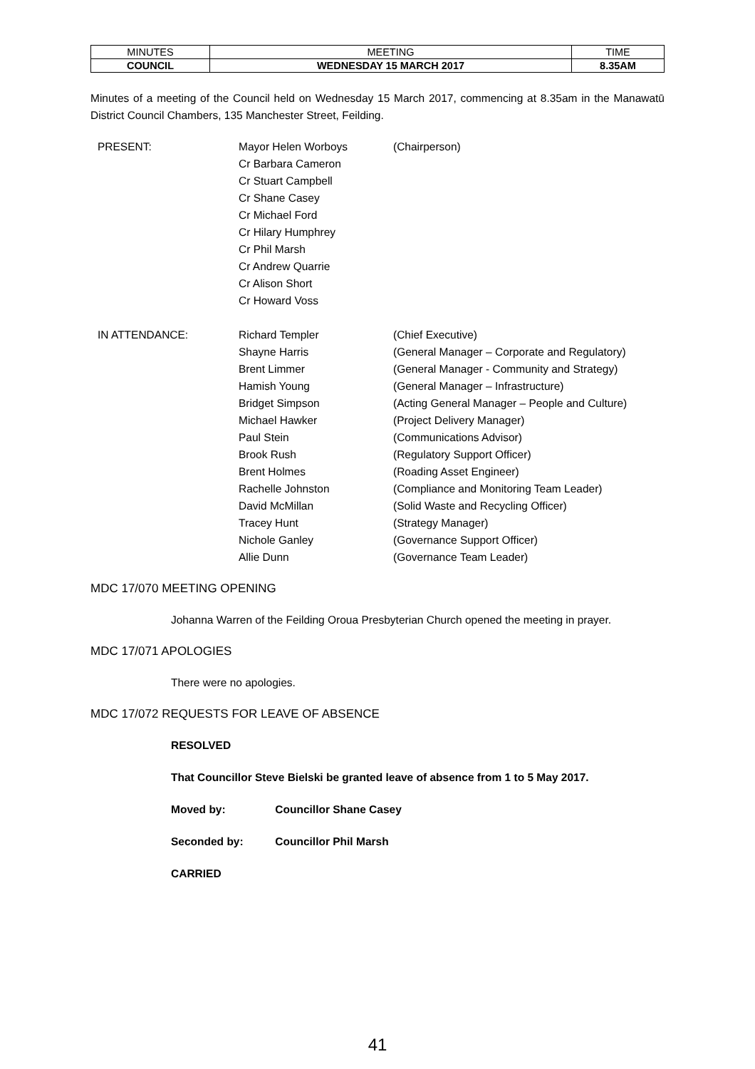| MINUTES | MEETING | TIME |
| COUNCIL | WEDNESDAY 15 MARCH 2017 | 8.35AM |
Minutes of a meeting of the Council held on Wednesday 15 March 2017, commencing at 8.35am in the Manawatū District Council Chambers, 135 Manchester Street, Feilding.
| PRESENT: | Mayor Helen Worboys | (Chairperson) |
| | Cr Barbara Cameron | |
| | Cr Stuart Campbell | |
| | Cr Shane Casey | |
| | Cr Michael Ford | |
| | Cr Hilary Humphrey | |
| | Cr Phil Marsh | |
| | Cr Andrew Quarrie | |
| | Cr Alison Short | |
| | Cr Howard Voss | |
| IN ATTENDANCE: | Richard Templer | (Chief Executive) |
| | Shayne Harris | (General Manager – Corporate and Regulatory) |
| | Brent Limmer | (General Manager - Community and Strategy) |
| | Hamish Young | (General Manager – Infrastructure) |
| | Bridget Simpson | (Acting General Manager – People and Culture) |
| | Michael Hawker | (Project Delivery Manager) |
| | Paul Stein | (Communications Advisor) |
| | Brook Rush | (Regulatory Support Officer) |
| | Brent Holmes | (Roading Asset Engineer) |
| | Rachelle Johnston | (Compliance and Monitoring Team Leader) |
| | David McMillan | (Solid Waste and Recycling Officer) |
| | Tracey Hunt | (Strategy Manager) |
| | Nichole Ganley | (Governance Support Officer) |
| | Allie Dunn | (Governance Team Leader) |
MDC 17/070 MEETING OPENING
Johanna Warren of the Feilding Oroua Presbyterian Church opened the meeting in prayer.
MDC 17/071 APOLOGIES
There were no apologies.
MDC 17/072 REQUESTS FOR LEAVE OF ABSENCE
RESOLVED
That Councillor Steve Bielski be granted leave of absence from 1 to 5 May 2017.
Moved by: Councillor Shane Casey
Seconded by: Councillor Phil Marsh
CARRIED
41